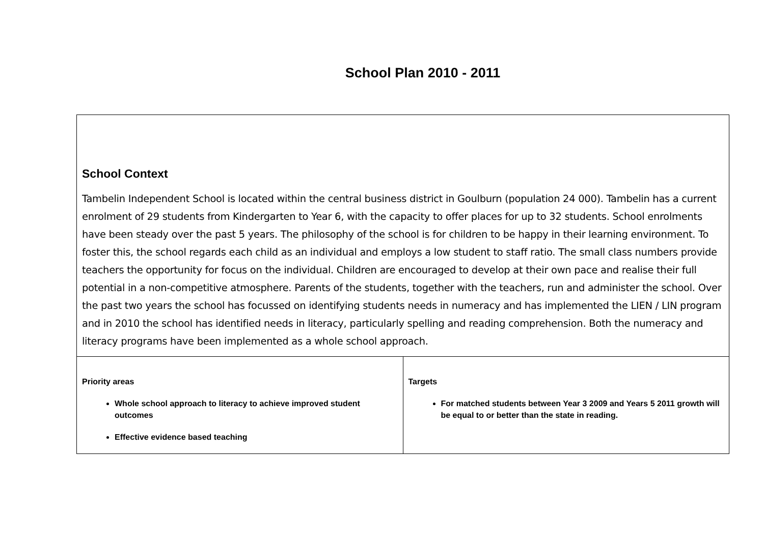School Plan 2010 - 2011
| School Context Tambelin Independent School is located within the central business district in Goulburn (population 24 000). Tambelin has a current enrolment of 29 students from Kindergarten to Year 6, with the capacity to offer places for up to 32 students. School enrolments have been steady over the past 5 years. The philosophy of the school is for children to be happy in their learning environment. To foster this, the school regards each child as an individual and employs a low student to staff ratio. The small class numbers provide teachers the opportunity for focus on the individual. Children are encouraged to develop at their own pace and realise their full potential in a non-competitive atmosphere. Parents of the students, together with the teachers, run and administer the school. Over the past two years the school has focussed on identifying students needs in numeracy and has implemented the LIEN / LIN program and in 2010 the school has identified needs in literacy, particularly spelling and reading comprehension. Both the numeracy and literacy programs have been implemented as a whole school approach. | |
| Priority areas Whole school approach to literacy to achieve improved student outcomes Effective evidence based teaching | Targets For matched students between Year 3 2009 and Years 5 2011 growth will be equal to or better than the state in reading. |